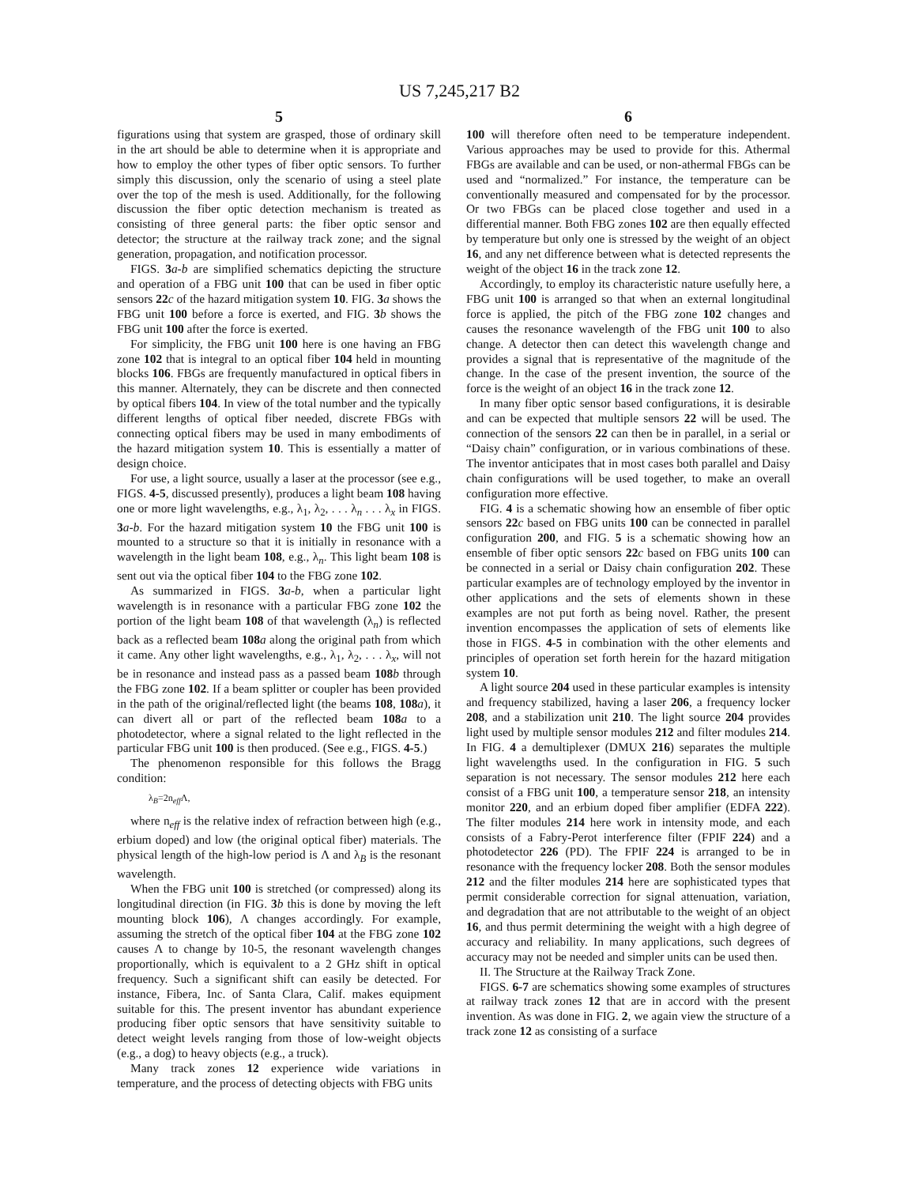US 7,245,217 B2
5
figurations using that system are grasped, those of ordinary skill in the art should be able to determine when it is appropriate and how to employ the other types of fiber optic sensors. To further simply this discussion, only the scenario of using a steel plate over the top of the mesh is used. Additionally, for the following discussion the fiber optic detection mechanism is treated as consisting of three general parts: the fiber optic sensor and detector; the structure at the railway track zone; and the signal generation, propagation, and notification processor.
FIGS. 3 a-b are simplified schematics depicting the structure and operation of a FBG unit 100 that can be used in fiber optic sensors 22 c of the hazard mitigation system 10. FIG. 3 a shows the FBG unit 100 before a force is exerted, and FIG. 3 b shows the FBG unit 100 after the force is exerted.
For simplicity, the FBG unit 100 here is one having an FBG zone 102 that is integral to an optical fiber 104 held in mounting blocks 106. FBGs are frequently manufactured in optical fibers in this manner. Alternately, they can be discrete and then connected by optical fibers 104. In view of the total number and the typically different lengths of optical fiber needed, discrete FBGs with connecting optical fibers may be used in many embodiments of the hazard mitigation system 10. This is essentially a matter of design choice.
For use, a light source, usually a laser at the processor (see e.g., FIGS. 4-5, discussed presently), produces a light beam 108 having one or more light wavelengths, e.g., λ<sub>1</sub>, λ<sub>2</sub>, . . . λ<sub>n</sub> . . . λ<sub>x</sub> in FIGS. 3 a-b. For the hazard mitigation system 10 the FBG unit 100 is mounted to a structure so that it is initially in resonance with a wavelength in the light beam 108, e.g., λ<sub>n</sub>. This light beam 108 is sent out via the optical fiber 104 to the FBG zone 102.
As summarized in FIGS. 3 a-b, when a particular light wavelength is in resonance with a particular FBG zone 102 the portion of the light beam 108 of that wavelength (λ<sub>n</sub>) is reflected back as a reflected beam 108 a along the original path from which it came. Any other light wavelengths, e.g., λ<sub>1</sub>, λ<sub>2</sub>, . . . λ<sub>x</sub>, will not be in resonance and instead pass as a passed beam 108 b through the FBG zone 102. If a beam splitter or coupler has been provided in the path of the original/reflected light (the beams 108, 108 a), it can divert all or part of the reflected beam 108 a to a photodetector, where a signal related to the light reflected in the particular FBG unit 100 is then produced. (See e.g., FIGS. 4-5.)
The phenomenon responsible for this follows the Bragg condition:
λ<sub>B</sub>=2n<sub>eff</sub>Λ,
where n<sub>eff</sub> is the relative index of refraction between high (e.g., erbium doped) and low (the original optical fiber) materials. The physical length of the high-low period is Λ and λ<sub>B</sub> is the resonant wavelength.
When the FBG unit 100 is stretched (or compressed) along its longitudinal direction (in FIG. 3 b this is done by moving the left mounting block 106), Λ changes accordingly. For example, assuming the stretch of the optical fiber 104 at the FBG zone 102 causes Λ to change by 10-5, the resonant wavelength changes proportionally, which is equivalent to a 2 GHz shift in optical frequency. Such a significant shift can easily be detected. For instance, Fibera, Inc. of Santa Clara, Calif. makes equipment suitable for this. The present inventor has abundant experience producing fiber optic sensors that have sensitivity suitable to detect weight levels ranging from those of low-weight objects (e.g., a dog) to heavy objects (e.g., a truck).
Many track zones 12 experience wide variations in temperature, and the process of detecting objects with FBG units
6
100 will therefore often need to be temperature independent. Various approaches may be used to provide for this. Athermal FBGs are available and can be used, or non-athermal FBGs can be used and “normalized.” For instance, the temperature can be conventionally measured and compensated for by the processor. Or two FBGs can be placed close together and used in a differential manner. Both FBG zones 102 are then equally effected by temperature but only one is stressed by the weight of an object 16, and any net difference between what is detected represents the weight of the object 16 in the track zone 12.
Accordingly, to employ its characteristic nature usefully here, a FBG unit 100 is arranged so that when an external longitudinal force is applied, the pitch of the FBG zone 102 changes and causes the resonance wavelength of the FBG unit 100 to also change. A detector then can detect this wavelength change and provides a signal that is representative of the magnitude of the change. In the case of the present invention, the source of the force is the weight of an object 16 in the track zone 12.
In many fiber optic sensor based configurations, it is desirable and can be expected that multiple sensors 22 will be used. The connection of the sensors 22 can then be in parallel, in a serial or “Daisy chain” configuration, or in various combinations of these. The inventor anticipates that in most cases both parallel and Daisy chain configurations will be used together, to make an overall configuration more effective.
FIG. 4 is a schematic showing how an ensemble of fiber optic sensors 22 c based on FBG units 100 can be connected in parallel configuration 200, and FIG. 5 is a schematic showing how an ensemble of fiber optic sensors 22 c based on FBG units 100 can be connected in a serial or Daisy chain configuration 202. These particular examples are of technology employed by the inventor in other applications and the sets of elements shown in these examples are not put forth as being novel. Rather, the present invention encompasses the application of sets of elements like those in FIGS. 4-5 in combination with the other elements and principles of operation set forth herein for the hazard mitigation system 10.
A light source 204 used in these particular examples is intensity and frequency stabilized, having a laser 206, a frequency locker 208, and a stabilization unit 210. The light source 204 provides light used by multiple sensor modules 212 and filter modules 214. In FIG. 4 a demultiplexer (DMUX 216) separates the multiple light wavelengths used. In the configuration in FIG. 5 such separation is not necessary. The sensor modules 212 here each consist of a FBG unit 100, a temperature sensor 218, an intensity monitor 220, and an erbium doped fiber amplifier (EDFA 222). The filter modules 214 here work in intensity mode, and each consists of a Fabry-Perot interference filter (FPIF 224) and a photodetector 226 (PD). The FPIF 224 is arranged to be in resonance with the frequency locker 208. Both the sensor modules 212 and the filter modules 214 here are sophisticated types that permit considerable correction for signal attenuation, variation, and degradation that are not attributable to the weight of an object 16, and thus permit determining the weight with a high degree of accuracy and reliability. In many applications, such degrees of accuracy may not be needed and simpler units can be used then.
II. The Structure at the Railway Track Zone.
FIGS. 6-7 are schematics showing some examples of structures at railway track zones 12 that are in accord with the present invention. As was done in FIG. 2, we again view the structure of a track zone 12 as consisting of a surface